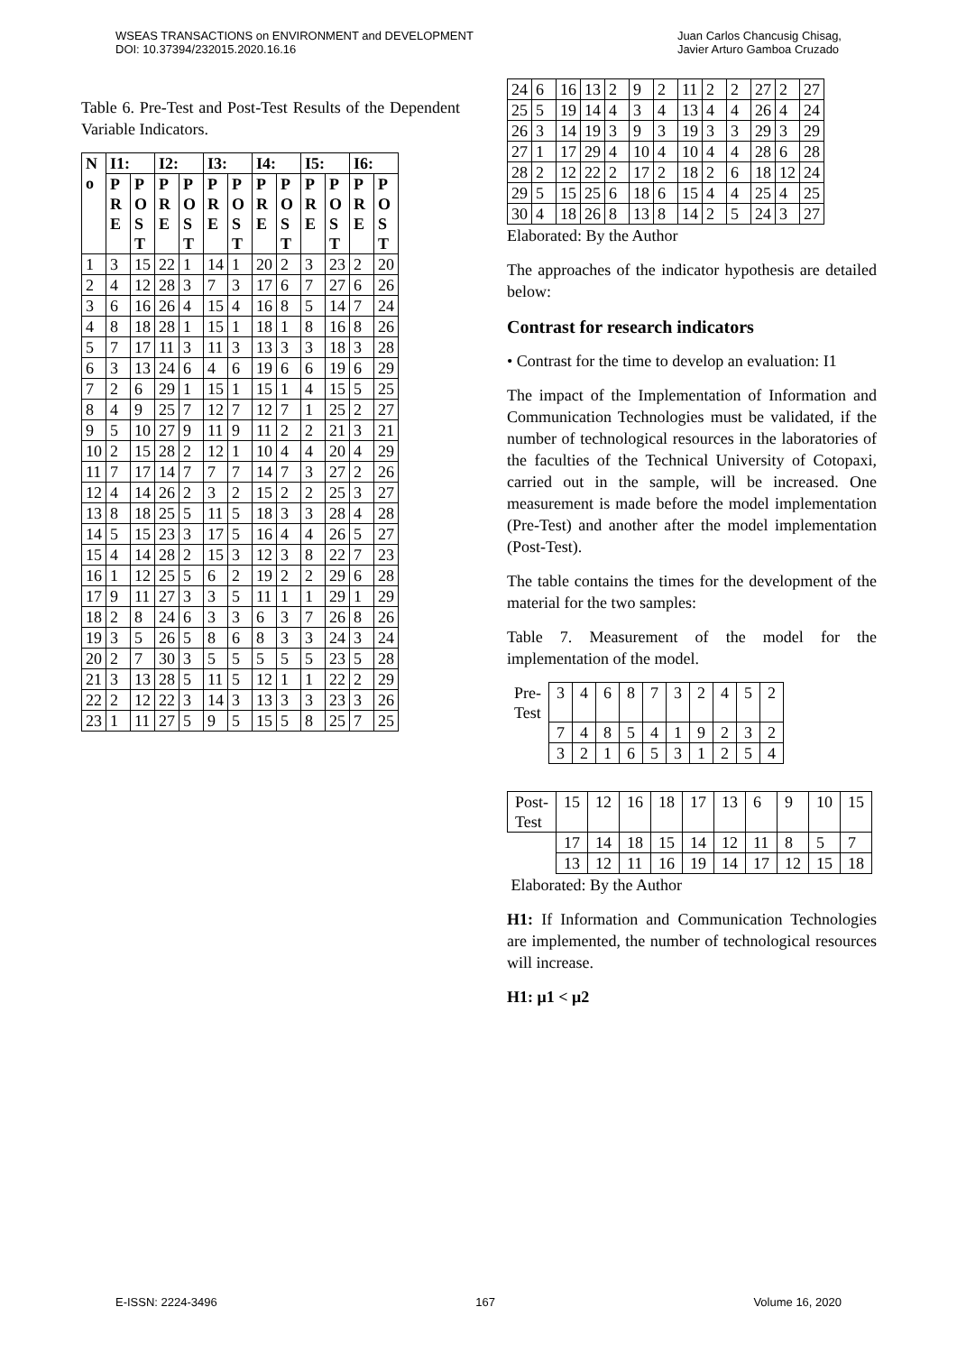WSEAS TRANSACTIONS on ENVIRONMENT and DEVELOPMENT
DOI: 10.37394/232015.2020.16.16
Juan Carlos Chancusig Chisag,
Javier Arturo Gamboa Cruzado
Table 6. Pre-Test and Post-Test Results of the Dependent Variable Indicators.
| N o | I1: | | I2: | | I3: | | I4: | | I5: | | I6: | |
| --- | --- | --- | --- | --- | --- | --- | --- | --- | --- | --- | --- | --- |
| | PRE | POST | PRE | POST | PRE | POST | PRE | POST | PRE | POST | PRE | POST |
| 1 | 3 | 15 | 22 | 1 | 14 | 1 | 20 | 2 | 3 | 23 | 2 | 20 |
| 2 | 4 | 12 | 28 | 3 | 7 | 3 | 17 | 6 | 7 | 27 | 6 | 26 |
| 3 | 6 | 16 | 26 | 4 | 15 | 4 | 16 | 8 | 5 | 14 | 7 | 24 |
| 4 | 8 | 18 | 28 | 1 | 15 | 1 | 18 | 1 | 8 | 16 | 8 | 26 |
| 5 | 7 | 17 | 11 | 3 | 11 | 3 | 13 | 3 | 3 | 18 | 3 | 28 |
| 6 | 3 | 13 | 24 | 6 | 4 | 6 | 19 | 6 | 6 | 19 | 6 | 29 |
| 7 | 2 | 6 | 29 | 1 | 15 | 1 | 15 | 1 | 4 | 15 | 5 | 25 |
| 8 | 4 | 9 | 25 | 7 | 12 | 7 | 12 | 7 | 1 | 25 | 2 | 27 |
| 9 | 5 | 10 | 27 | 9 | 11 | 9 | 11 | 2 | 2 | 21 | 3 | 21 |
| 10 | 2 | 15 | 28 | 2 | 12 | 1 | 10 | 4 | 4 | 20 | 4 | 29 |
| 11 | 7 | 17 | 14 | 7 | 7 | 7 | 14 | 7 | 3 | 27 | 2 | 26 |
| 12 | 4 | 14 | 26 | 2 | 3 | 2 | 15 | 2 | 2 | 25 | 3 | 27 |
| 13 | 8 | 18 | 25 | 5 | 11 | 5 | 18 | 3 | 3 | 28 | 4 | 28 |
| 14 | 5 | 15 | 23 | 3 | 17 | 5 | 16 | 4 | 4 | 26 | 5 | 27 |
| 15 | 4 | 14 | 28 | 2 | 15 | 3 | 12 | 3 | 8 | 22 | 7 | 23 |
| 16 | 1 | 12 | 25 | 5 | 6 | 2 | 19 | 2 | 2 | 29 | 6 | 28 |
| 17 | 9 | 11 | 27 | 3 | 3 | 5 | 11 | 1 | 1 | 29 | 1 | 29 |
| 18 | 2 | 8 | 24 | 6 | 3 | 3 | 6 | 3 | 7 | 26 | 8 | 26 |
| 19 | 3 | 5 | 26 | 5 | 8 | 6 | 8 | 3 | 3 | 24 | 3 | 24 |
| 20 | 2 | 7 | 30 | 3 | 5 | 5 | 5 | 5 | 5 | 23 | 5 | 28 |
| 21 | 3 | 13 | 28 | 5 | 11 | 5 | 12 | 1 | 1 | 22 | 2 | 29 |
| 22 | 2 | 12 | 22 | 3 | 14 | 3 | 13 | 3 | 3 | 23 | 3 | 26 |
| 23 | 1 | 11 | 27 | 5 | 9 | 5 | 15 | 5 | 8 | 25 | 7 | 25 |
| 24 | 6 | 16 | 13 | 2 | 9 | 2 | 11 | 2 | 2 | 27 | 2 | 27 |
| 25 | 5 | 19 | 14 | 4 | 3 | 4 | 13 | 4 | 4 | 26 | 4 | 24 |
| 26 | 3 | 14 | 19 | 3 | 9 | 3 | 19 | 3 | 3 | 29 | 3 | 29 |
| 27 | 1 | 17 | 29 | 4 | 10 | 4 | 10 | 4 | 4 | 28 | 6 | 28 |
| 28 | 2 | 12 | 22 | 2 | 17 | 2 | 18 | 2 | 6 | 18 | 12 | 24 |
| 29 | 5 | 15 | 25 | 6 | 18 | 6 | 15 | 4 | 4 | 25 | 4 | 25 |
| 30 | 4 | 18 | 26 | 8 | 13 | 8 | 14 | 2 | 5 | 24 | 3 | 27 |
Elaborated: By the Author
The approaches of the indicator hypothesis are detailed below:
Contrast for research indicators
• Contrast for the time to develop an evaluation: I1
The impact of the Implementation of Information and Communication Technologies must be validated, if the number of technological resources in the laboratories of the faculties of the Technical University of Cotopaxi, carried out in the sample, will be increased. One measurement is made before the model implementation (Pre-Test) and another after the model implementation (Post-Test).
The table contains the times for the development of the material for the two samples:
Table 7. Measurement of the model for the implementation of the model.
| Pre- Test | 3 | 4 | 6 | 8 | 7 | 3 | 2 | 4 | 5 | 2 |
| | 7 | 4 | 8 | 5 | 4 | 1 | 9 | 2 | 3 | 2 |
| | 3 | 2 | 1 | 6 | 5 | 3 | 1 | 2 | 5 | 4 |
| Post- Test | 15 | 12 | 16 | 18 | 17 | 13 | 6 | 9 | 10 | 15 |
| | 17 | 14 | 18 | 15 | 14 | 12 | 11 | 8 | 5 | 7 |
| | 13 | 12 | 11 | 16 | 19 | 14 | 17 | 12 | 15 | 18 |
Elaborated: By the Author
H1: If Information and Communication Technologies are implemented, the number of technological resources will increase.
H1: μ1 < μ2
E-ISSN: 2224-3496 167 Volume 16, 2020